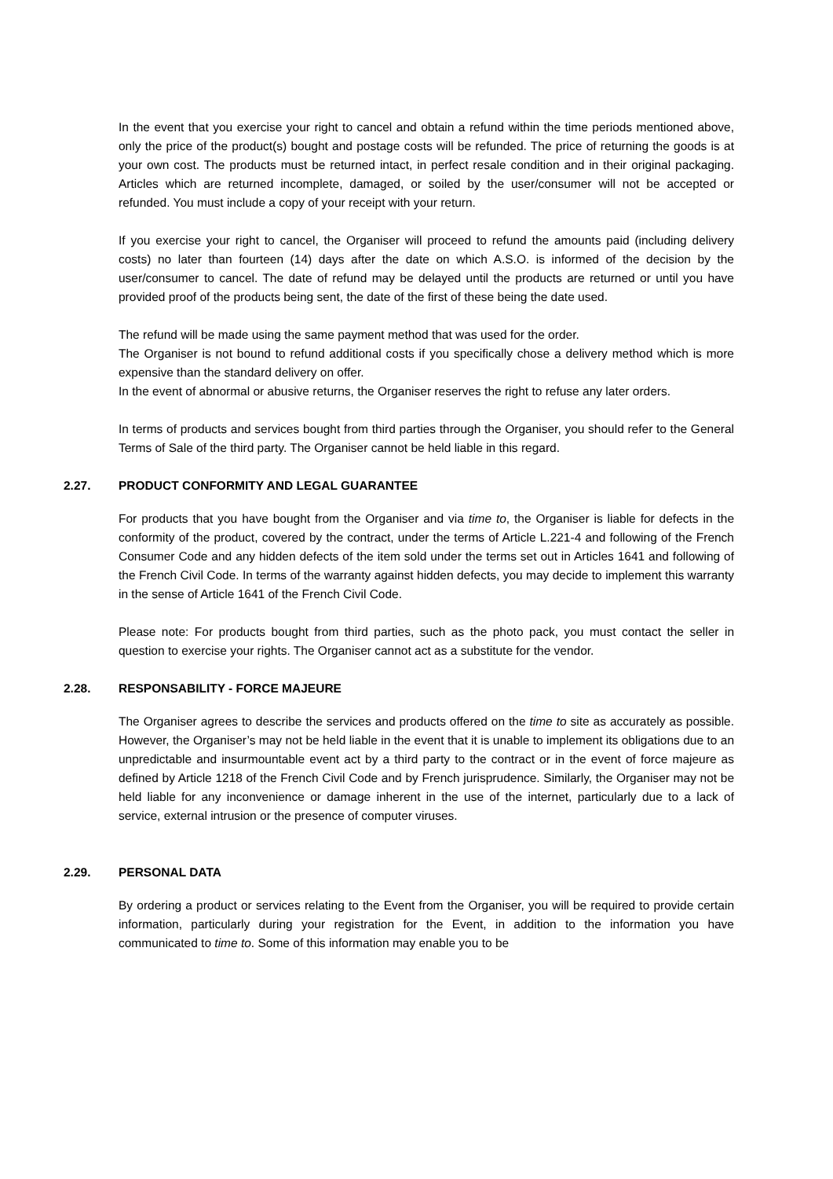In the event that you exercise your right to cancel and obtain a refund within the time periods mentioned above, only the price of the product(s) bought and postage costs will be refunded. The price of returning the goods is at your own cost. The products must be returned intact, in perfect resale condition and in their original packaging. Articles which are returned incomplete, damaged, or soiled by the user/consumer will not be accepted or refunded. You must include a copy of your receipt with your return.
If you exercise your right to cancel, the Organiser will proceed to refund the amounts paid (including delivery costs) no later than fourteen (14) days after the date on which A.S.O. is informed of the decision by the user/consumer to cancel. The date of refund may be delayed until the products are returned or until you have provided proof of the products being sent, the date of the first of these being the date used.
The refund will be made using the same payment method that was used for the order.
The Organiser is not bound to refund additional costs if you specifically chose a delivery method which is more expensive than the standard delivery on offer.
In the event of abnormal or abusive returns, the Organiser reserves the right to refuse any later orders.
In terms of products and services bought from third parties through the Organiser, you should refer to the General Terms of Sale of the third party. The Organiser cannot be held liable in this regard.
2.27. PRODUCT CONFORMITY AND LEGAL GUARANTEE
For products that you have bought from the Organiser and via time to, the Organiser is liable for defects in the conformity of the product, covered by the contract, under the terms of Article L.221-4 and following of the French Consumer Code and any hidden defects of the item sold under the terms set out in Articles 1641 and following of the French Civil Code. In terms of the warranty against hidden defects, you may decide to implement this warranty in the sense of Article 1641 of the French Civil Code.
Please note: For products bought from third parties, such as the photo pack, you must contact the seller in question to exercise your rights. The Organiser cannot act as a substitute for the vendor.
2.28. RESPONSABILITY - FORCE MAJEURE
The Organiser agrees to describe the services and products offered on the time to site as accurately as possible. However, the Organiser’s may not be held liable in the event that it is unable to implement its obligations due to an unpredictable and insurmountable event act by a third party to the contract or in the event of force majeure as defined by Article 1218 of the French Civil Code and by French jurisprudence. Similarly, the Organiser may not be held liable for any inconvenience or damage inherent in the use of the internet, particularly due to a lack of service, external intrusion or the presence of computer viruses.
2.29. PERSONAL DATA
By ordering a product or services relating to the Event from the Organiser, you will be required to provide certain information, particularly during your registration for the Event, in addition to the information you have communicated to time to. Some of this information may enable you to be